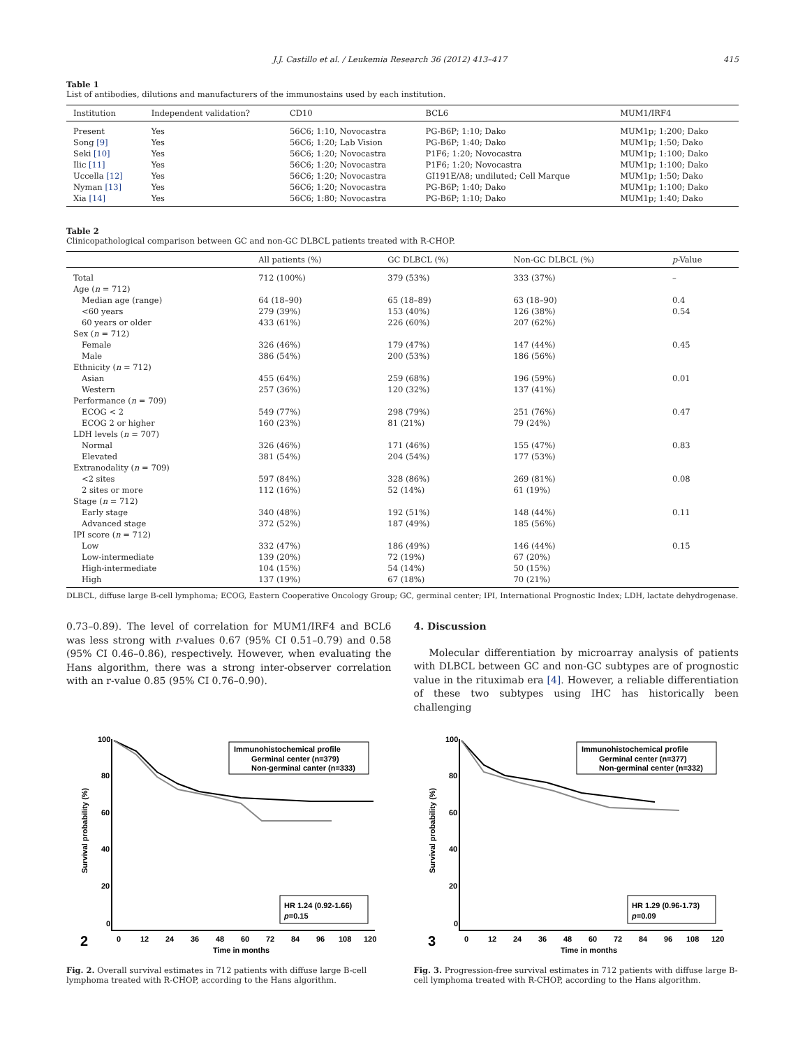J.J. Castillo et al. / Leukemia Research 36 (2012) 413–417 415
Table 1
List of antibodies, dilutions and manufacturers of the immunostains used by each institution.
| Institution | Independent validation? | CD10 | BCL6 | MUM1/IRF4 |
| --- | --- | --- | --- | --- |
| Present | Yes | 56C6; 1:10, Novocastra | PG-B6P; 1:10; Dako | MUM1p; 1:200; Dako |
| Song [9] | Yes | 56C6; 1:20; Lab Vision | PG-B6P; 1:40; Dako | MUM1p; 1:50; Dako |
| Seki [10] | Yes | 56C6; 1:20; Novocastra | P1F6; 1:20; Novocastra | MUM1p; 1:100; Dako |
| Ilic [11] | Yes | 56C6; 1:20; Novocastra | P1F6; 1:20; Novocastra | MUM1p; 1:100; Dako |
| Uccella [12] | Yes | 56C6; 1:20; Novocastra | GI191E/A8; undiluted; Cell Marque | MUM1p; 1:50; Dako |
| Nyman [13] | Yes | 56C6; 1:20; Novocastra | PG-B6P; 1:40; Dako | MUM1p; 1:100; Dako |
| Xia [14] | Yes | 56C6; 1:80; Novocastra | PG-B6P; 1:10; Dako | MUM1p; 1:40; Dako |
Table 2
Clinicopathological comparison between GC and non-GC DLBCL patients treated with R-CHOP.
| | All patients (%) | GC DLBCL (%) | Non-GC DLBCL (%) | p -Value |
| --- | --- | --- | --- | --- |
| Total | 712 (100%) | 379 (53%) | 333 (37%) | – |
| Age ( n = 712) | | | | |
| Median age (range) | 64 (18–90) | 65 (18–89) | 63 (18–90) | 0.4 |
| <60 years | 279 (39%) | 153 (40%) | 126 (38%) | 0.54 |
| 60 years or older | 433 (61%) | 226 (60%) | 207 (62%) | |
| Sex ( n = 712) | | | | |
| Female | 326 (46%) | 179 (47%) | 147 (44%) | 0.45 |
| Male | 386 (54%) | 200 (53%) | 186 (56%) | |
| Ethnicity ( n = 712) | | | | |
| Asian | 455 (64%) | 259 (68%) | 196 (59%) | 0.01 |
| Western | 257 (36%) | 120 (32%) | 137 (41%) | |
| Performance ( n = 709) | | | | |
| ECOG < 2 | 549 (77%) | 298 (79%) | 251 (76%) | 0.47 |
| ECOG 2 or higher | 160 (23%) | 81 (21%) | 79 (24%) | |
| LDH levels ( n = 707) | | | | |
| Normal | 326 (46%) | 171 (46%) | 155 (47%) | 0.83 |
| Elevated | 381 (54%) | 204 (54%) | 177 (53%) | |
| Extranodality ( n = 709) | | | | |
| <2 sites | 597 (84%) | 328 (86%) | 269 (81%) | 0.08 |
| 2 sites or more | 112 (16%) | 52 (14%) | 61 (19%) | |
| Stage ( n = 712) | | | | |
| Early stage | 340 (48%) | 192 (51%) | 148 (44%) | 0.11 |
| Advanced stage | 372 (52%) | 187 (49%) | 185 (56%) | |
| IPI score ( n = 712) | | | | |
| Low | 332 (47%) | 186 (49%) | 146 (44%) | 0.15 |
| Low-intermediate | 139 (20%) | 72 (19%) | 67 (20%) | |
| High-intermediate | 104 (15%) | 54 (14%) | 50 (15%) | |
| High | 137 (19%) | 67 (18%) | 70 (21%) | |
DLBCL, diffuse large B-cell lymphoma; ECOG, Eastern Cooperative Oncology Group; GC, germinal center; IPI, International Prognostic Index; LDH, lactate dehydrogenase.
0.73–0.89). The level of correlation for MUM1/IRF4 and BCL6 was less strong with r-values 0.67 (95% CI 0.51–0.79) and 0.58 (95% CI 0.46–0.86), respectively. However, when evaluating the Hans algorithm, there was a strong inter-observer correlation with an r-value 0.85 (95% CI 0.76–0.90).
4. Discussion
Molecular differentiation by microarray analysis of patients with DLBCL between GC and non-GC subtypes are of prognostic value in the rituximab era [4]. However, a reliable differentiation of these two subtypes using IHC has historically been challenging
100
80
60
40
20
0
0
12
24
36
48
60
72
84
96
108
120
Time in months
Survival probability (%)
2
Immunohistochemical profile
Germinal center (n=379)
Non-germinal canter (n=333)
HR 1.24 (0.92-1.66)
p=0.15
Fig. 2. Overall survival estimates in 712 patients with diffuse large B-cell lymphoma treated with R-CHOP, according to the Hans algorithm.
100
80
60
40
20
0
0
12
24
36
48
60
72
84
96
108
120
Time in months
Survival probability (%)
3
Immunohistochemical profile
Germinal center (n=377)
Non-germinal center (n=332)
HR 1.29 (0.96-1.73)
p=0.09
Fig. 3. Progression-free survival estimates in 712 patients with diffuse large B-cell lymphoma treated with R-CHOP, according to the Hans algorithm.